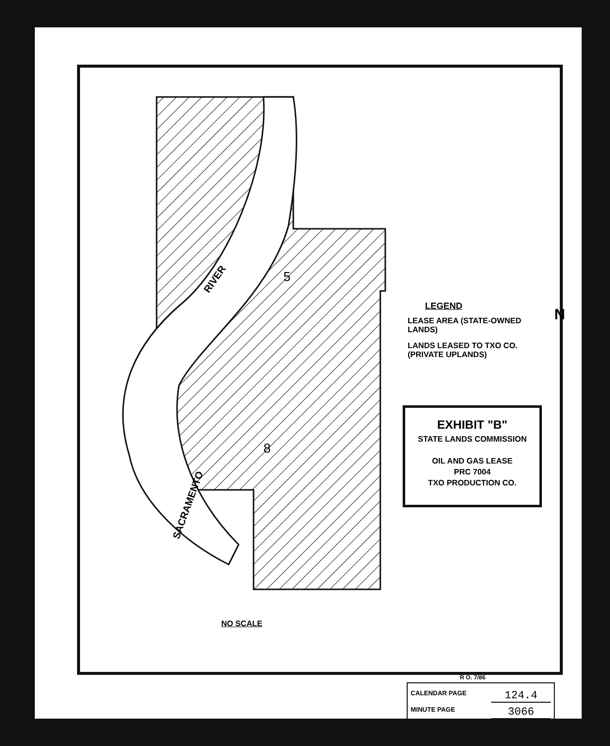5
8
RIVER
SACRAMENTO
LEGEND
LEASE AREA (STATE-OWNED LANDS)
LANDS LEASED TO TXO CO. (PRIVATE UPLANDS)
EXHIBIT "B"
STATE LANDS COMMISSION
OIL AND GAS LEASE
PRC 7004
TXO PRODUCTION CO.
N
NO SCALE
R O. 7/86
CALENDAR PAGE 124.4
MINUTE PAGE 3066